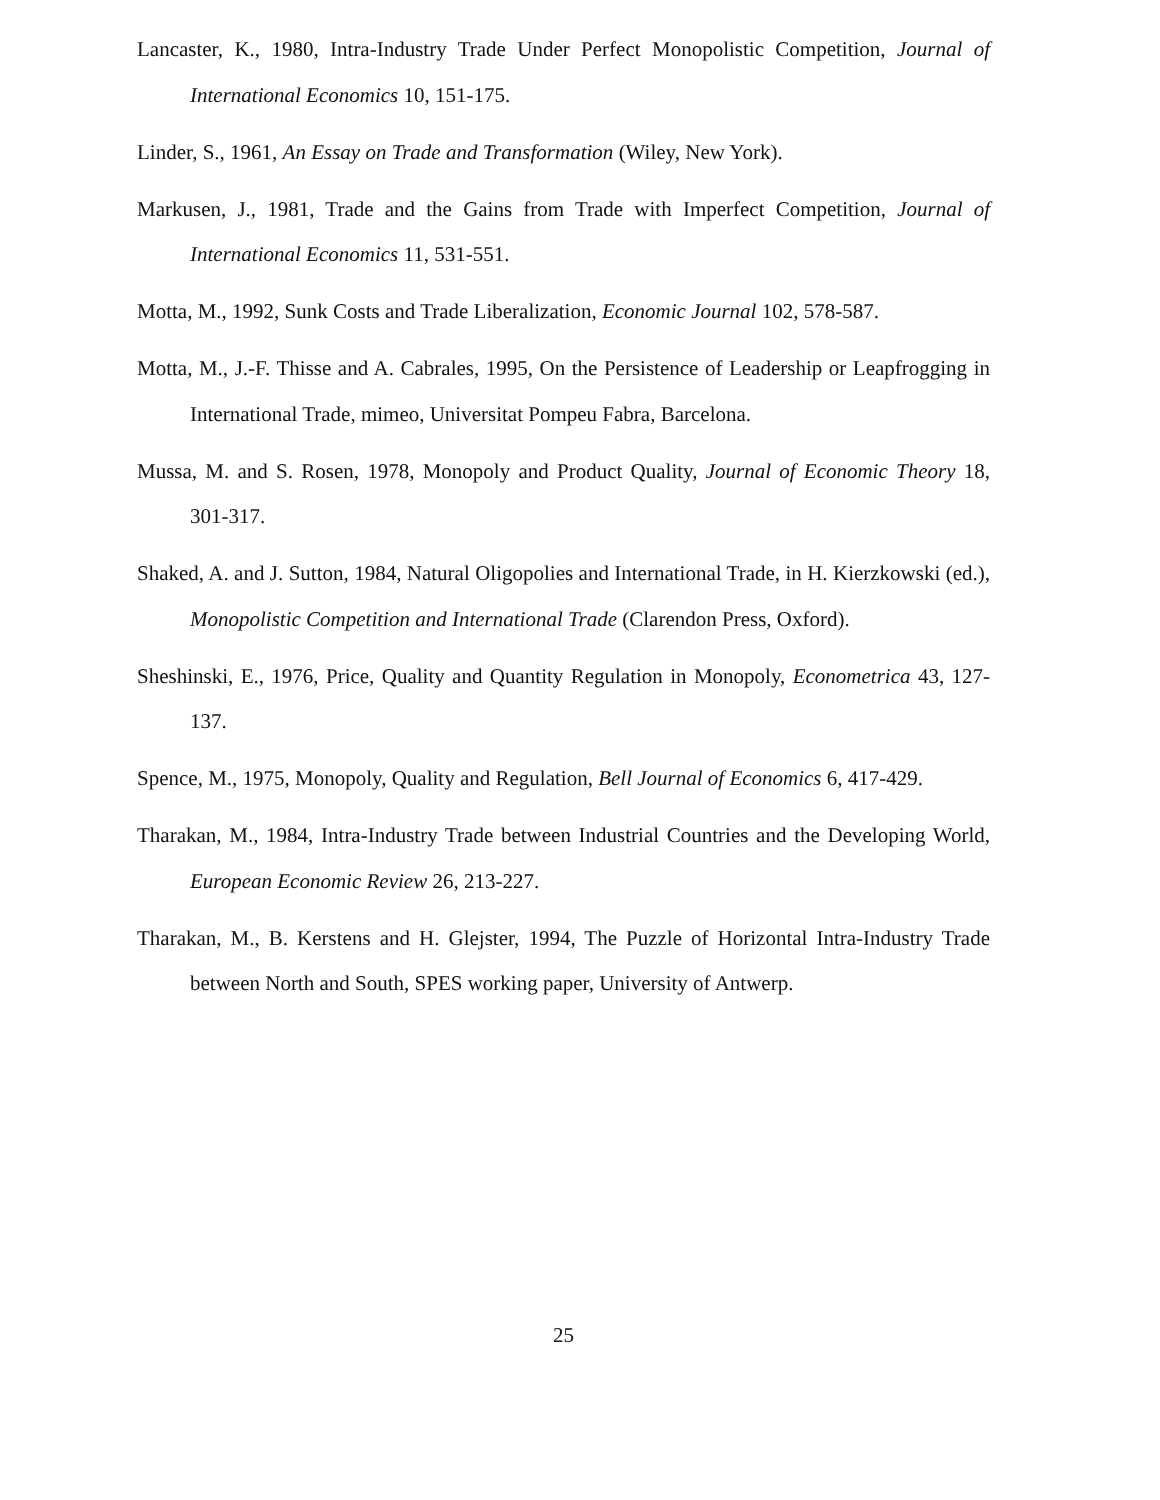Lancaster, K., 1980, Intra-Industry Trade Under Perfect Monopolistic Competition, Journal of International Economics 10, 151-175.
Linder, S., 1961, An Essay on Trade and Transformation (Wiley, New York).
Markusen, J., 1981, Trade and the Gains from Trade with Imperfect Competition, Journal of International Economics 11, 531-551.
Motta, M., 1992, Sunk Costs and Trade Liberalization, Economic Journal 102, 578-587.
Motta, M., J.-F. Thisse and A. Cabrales, 1995, On the Persistence of Leadership or Leapfrogging in International Trade, mimeo, Universitat Pompeu Fabra, Barcelona.
Mussa, M. and S. Rosen, 1978, Monopoly and Product Quality, Journal of Economic Theory 18, 301-317.
Shaked, A. and J. Sutton, 1984, Natural Oligopolies and International Trade, in H. Kierzkowski (ed.), Monopolistic Competition and International Trade (Clarendon Press, Oxford).
Sheshinski, E., 1976, Price, Quality and Quantity Regulation in Monopoly, Econometrica 43, 127-137.
Spence, M., 1975, Monopoly, Quality and Regulation, Bell Journal of Economics 6, 417-429.
Tharakan, M., 1984, Intra-Industry Trade between Industrial Countries and the Developing World, European Economic Review 26, 213-227.
Tharakan, M., B. Kerstens and H. Glejster, 1994, The Puzzle of Horizontal Intra-Industry Trade between North and South, SPES working paper, University of Antwerp.
25